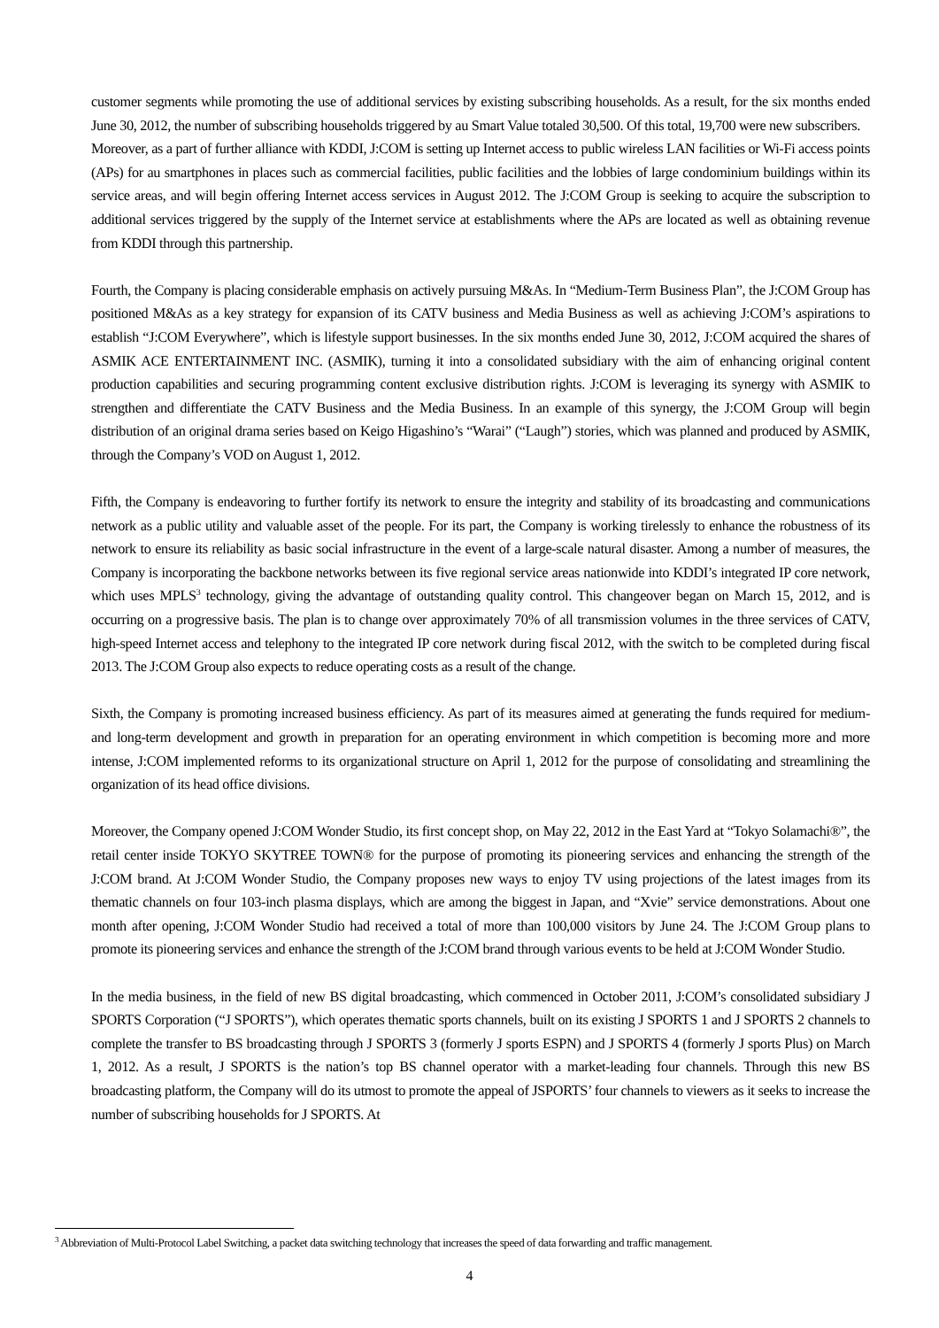customer segments while promoting the use of additional services by existing subscribing households. As a result, for the six months ended June 30, 2012, the number of subscribing households triggered by au Smart Value totaled 30,500. Of this total, 19,700 were new subscribers.
Moreover, as a part of further alliance with KDDI, J:COM is setting up Internet access to public wireless LAN facilities or Wi-Fi access points (APs) for au smartphones in places such as commercial facilities, public facilities and the lobbies of large condominium buildings within its service areas, and will begin offering Internet access services in August 2012. The J:COM Group is seeking to acquire the subscription to additional services triggered by the supply of the Internet service at establishments where the APs are located as well as obtaining revenue from KDDI through this partnership.
Fourth, the Company is placing considerable emphasis on actively pursuing M&As. In “Medium-Term Business Plan”, the J:COM Group has positioned M&As as a key strategy for expansion of its CATV business and Media Business as well as achieving J:COM’s aspirations to establish “J:COM Everywhere”, which is lifestyle support businesses. In the six months ended June 30, 2012, J:COM acquired the shares of ASMIK ACE ENTERTAINMENT INC. (ASMIK), turning it into a consolidated subsidiary with the aim of enhancing original content production capabilities and securing programming content exclusive distribution rights. J:COM is leveraging its synergy with ASMIK to strengthen and differentiate the CATV Business and the Media Business. In an example of this synergy, the J:COM Group will begin distribution of an original drama series based on Keigo Higashino’s “Warai” (“Laugh”) stories, which was planned and produced by ASMIK, through the Company’s VOD on August 1, 2012.
Fifth, the Company is endeavoring to further fortify its network to ensure the integrity and stability of its broadcasting and communications network as a public utility and valuable asset of the people. For its part, the Company is working tirelessly to enhance the robustness of its network to ensure its reliability as basic social infrastructure in the event of a large-scale natural disaster. Among a number of measures, the Company is incorporating the backbone networks between its five regional service areas nationwide into KDDI’s integrated IP core network, which uses MPLS<sup>3</sup> technology, giving the advantage of outstanding quality control. This changeover began on March 15, 2012, and is occurring on a progressive basis. The plan is to change over approximately 70% of all transmission volumes in the three services of CATV, high-speed Internet access and telephony to the integrated IP core network during fiscal 2012, with the switch to be completed during fiscal 2013. The J:COM Group also expects to reduce operating costs as a result of the change.
Sixth, the Company is promoting increased business efficiency. As part of its measures aimed at generating the funds required for medium- and long-term development and growth in preparation for an operating environment in which competition is becoming more and more intense, J:COM implemented reforms to its organizational structure on April 1, 2012 for the purpose of consolidating and streamlining the organization of its head office divisions.
Moreover, the Company opened J:COM Wonder Studio, its first concept shop, on May 22, 2012 in the East Yard at “Tokyo Solamachi®”, the retail center inside TOKYO SKYTREE TOWN® for the purpose of promoting its pioneering services and enhancing the strength of the J:COM brand. At J:COM Wonder Studio, the Company proposes new ways to enjoy TV using projections of the latest images from its thematic channels on four 103-inch plasma displays, which are among the biggest in Japan, and “Xvie” service demonstrations. About one month after opening, J:COM Wonder Studio had received a total of more than 100,000 visitors by June 24. The J:COM Group plans to promote its pioneering services and enhance the strength of the J:COM brand through various events to be held at J:COM Wonder Studio.
In the media business, in the field of new BS digital broadcasting, which commenced in October 2011, J:COM’s consolidated subsidiary J SPORTS Corporation (“J SPORTS”), which operates thematic sports channels, built on its existing J SPORTS 1 and J SPORTS 2 channels to complete the transfer to BS broadcasting through J SPORTS 3 (formerly J sports ESPN) and J SPORTS 4 (formerly J sports Plus) on March 1, 2012. As a result, J SPORTS is the nation’s top BS channel operator with a market-leading four channels. Through this new BS broadcasting platform, the Company will do its utmost to promote the appeal of JSPORTS’ four channels to viewers as it seeks to increase the number of subscribing households for J SPORTS. At
<sup>3</sup> Abbreviation of Multi-Protocol Label Switching, a packet data switching technology that increases the speed of data forwarding and traffic management.
4